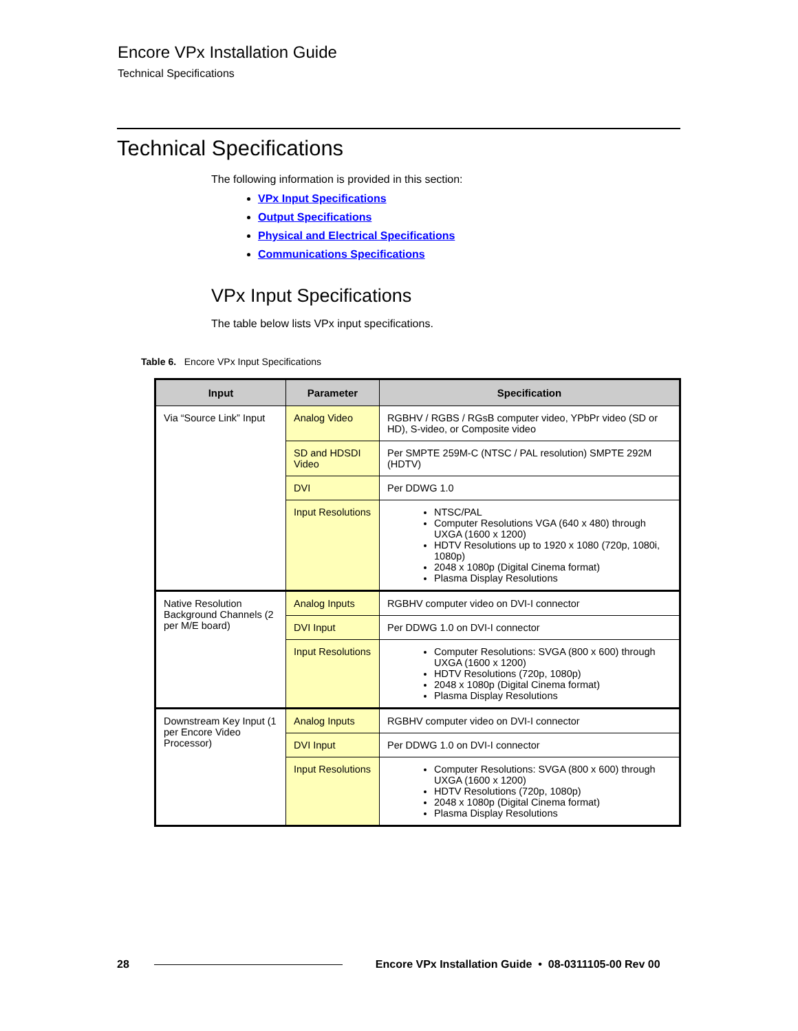Encore VPx Installation Guide
Technical Specifications
Technical Specifications
The following information is provided in this section:
VPx Input Specifications
Output Specifications
Physical and Electrical Specifications
Communications Specifications
VPx Input Specifications
The table below lists VPx input specifications.
Table 6. Encore VPx Input Specifications
| Input | Parameter | Specification |
| --- | --- | --- |
| Via “Source Link” Input | Analog Video | RGBHV / RGBS / RGsB computer video, YPbPr video (SD or HD), S-video, or Composite video |
| | SD and HDSDI Video | Per SMPTE 259M-C (NTSC / PAL resolution) SMPTE 292M (HDTV) |
| | DVI | Per DDWG 1.0 |
| | Input Resolutions | NTSC/PAL Computer Resolutions VGA (640 x 480) through UXGA (1600 x 1200) HDTV Resolutions up to 1920 x 1080 (720p, 1080i, 1080p) 2048 x 1080p (Digital Cinema format) Plasma Display Resolutions |
| Native Resolution Background Channels (2 per M/E board) | Analog Inputs | RGBHV computer video on DVI-I connector |
| | DVI Input | Per DDWG 1.0 on DVI-I connector |
| | Input Resolutions | Computer Resolutions: SVGA (800 x 600) through UXGA (1600 x 1200) HDTV Resolutions (720p, 1080p) 2048 x 1080p (Digital Cinema format) Plasma Display Resolutions |
| Downstream Key Input (1 per Encore Video Processor) | Analog Inputs | RGBHV computer video on DVI-I connector |
| | DVI Input | Per DDWG 1.0 on DVI-I connector |
| | Input Resolutions | Computer Resolutions: SVGA (800 x 600) through UXGA (1600 x 1200) HDTV Resolutions (720p, 1080p) 2048 x 1080p (Digital Cinema format) Plasma Display Resolutions |
28 Encore VPx Installation Guide • 08-0311105-00 Rev 00